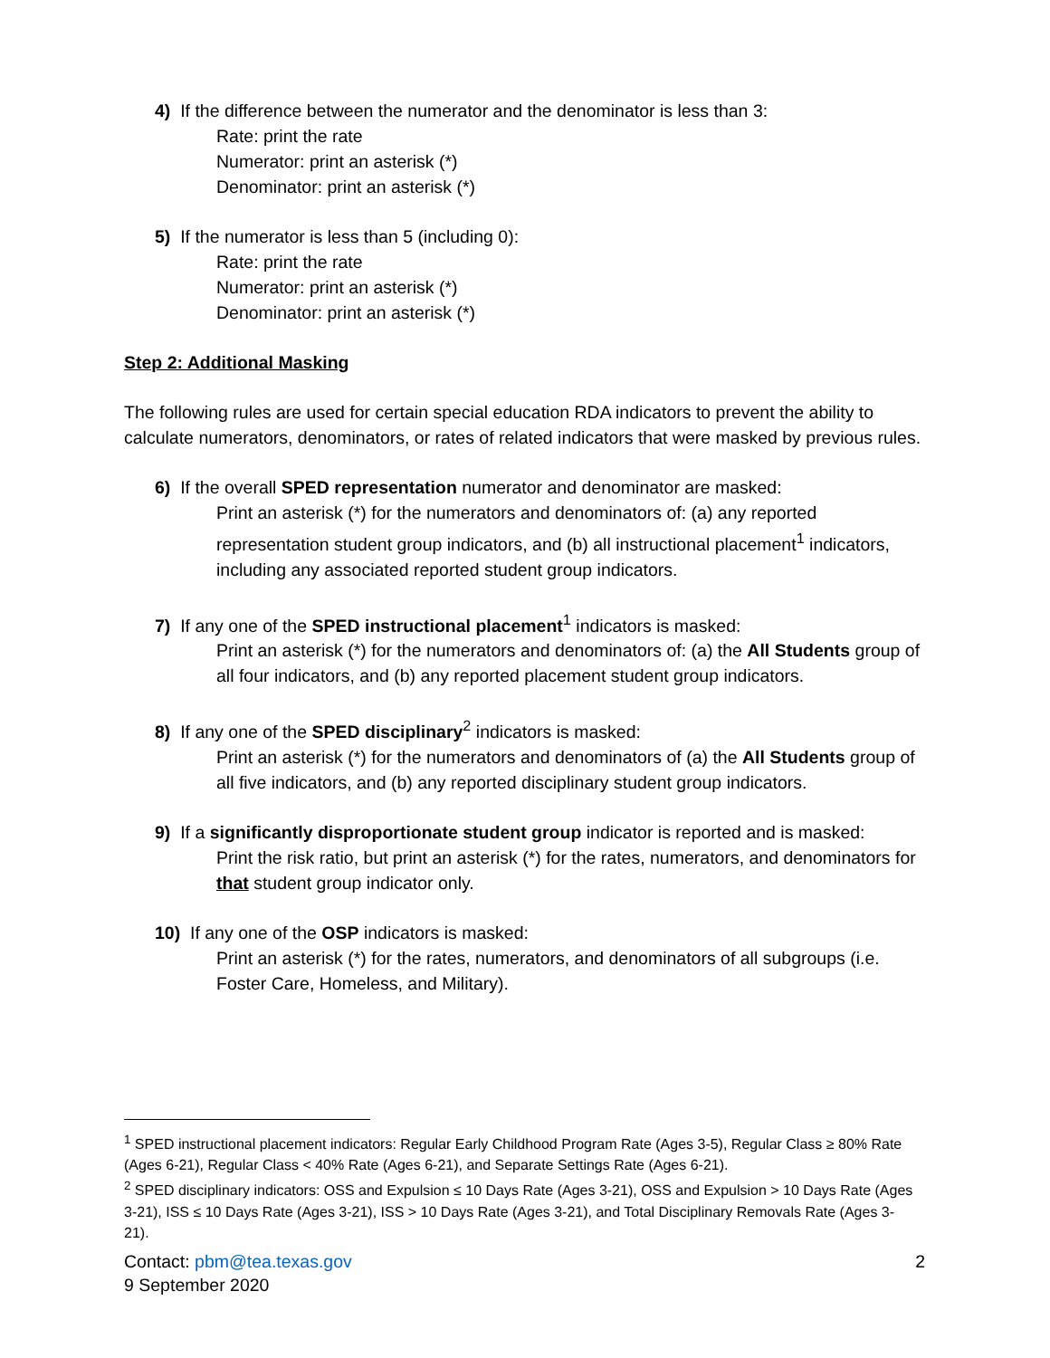4) If the difference between the numerator and the denominator is less than 3:
Rate: print the rate
Numerator: print an asterisk (*)
Denominator: print an asterisk (*)
5) If the numerator is less than 5 (including 0):
Rate: print the rate
Numerator: print an asterisk (*)
Denominator: print an asterisk (*)
Step 2: Additional Masking
The following rules are used for certain special education RDA indicators to prevent the ability to calculate numerators, denominators, or rates of related indicators that were masked by previous rules.
6) If the overall SPED representation numerator and denominator are masked:
Print an asterisk (*) for the numerators and denominators of: (a) any reported representation student group indicators, and (b) all instructional placement<sup>1</sup> indicators, including any associated reported student group indicators.
7) If any one of the SPED instructional placement<sup>1</sup> indicators is masked:
Print an asterisk (*) for the numerators and denominators of: (a) the All Students group of all four indicators, and (b) any reported placement student group indicators.
8) If any one of the SPED disciplinary<sup>2</sup> indicators is masked:
Print an asterisk (*) for the numerators and denominators of (a) the All Students group of all five indicators, and (b) any reported disciplinary student group indicators.
9) If a significantly disproportionate student group indicator is reported and is masked:
Print the risk ratio, but print an asterisk (*) for the rates, numerators, and denominators for that student group indicator only.
10) If any one of the OSP indicators is masked:
Print an asterisk (*) for the rates, numerators, and denominators of all subgroups (i.e. Foster Care, Homeless, and Military).
<sup>1</sup> SPED instructional placement indicators: Regular Early Childhood Program Rate (Ages 3-5), Regular Class ≥ 80% Rate (Ages 6-21), Regular Class < 40% Rate (Ages 6-21), and Separate Settings Rate (Ages 6-21).
<sup>2</sup> SPED disciplinary indicators: OSS and Expulsion ≤ 10 Days Rate (Ages 3-21), OSS and Expulsion > 10 Days Rate (Ages 3-21), ISS ≤ 10 Days Rate (Ages 3-21), ISS > 10 Days Rate (Ages 3-21), and Total Disciplinary Removals Rate (Ages 3-21).
Contact: pbm@tea.texas.gov
9 September 2020
2